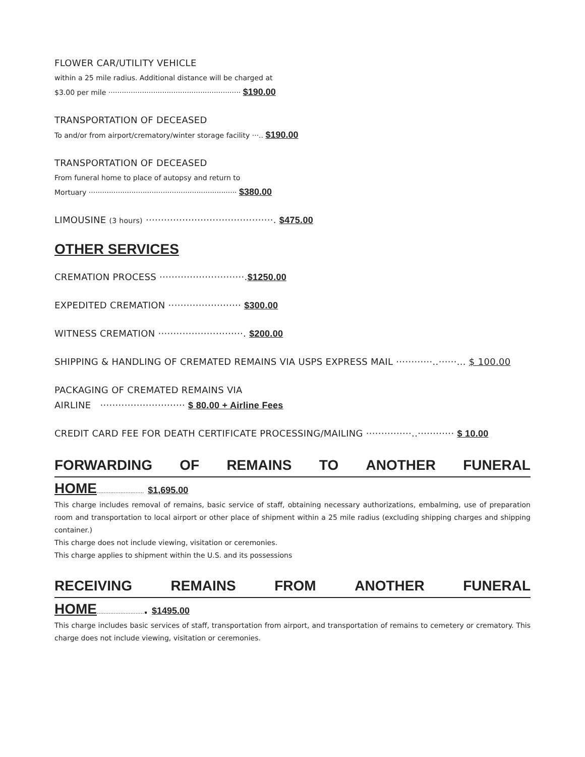FLOWER CAR/UTILITY VEHICLE
within a 25 mile radius. Additional distance will be charged at
$3.00 per mile ··························································· $190.00
TRANSPORTATION OF DECEASED
To and/or from airport/crematory/winter storage facility ···.. $190.00
TRANSPORTATION OF DECEASED
From funeral home to place of autopsy and return to
Mortuary ·································································· $380.00
LIMOUSINE (3 hours) ··········································. $475.00
OTHER SERVICES
CREMATION PROCESS ····························.$1250.00
EXPEDITED CREMATION ························ $300.00
WITNESS CREMATION ····························. $200.00
SHIPPING & HANDLING OF CREMATED REMAINS VIA USPS EXPRESS MAIL ············..······... $ 100.00
PACKAGING OF CREMATED REMAINS VIA
AIRLINE ···························· $ 80.00 + Airline Fees
CREDIT CARD FEE FOR DEATH CERTIFICATE PROCESSING/MAILING ···············..············ $ 10.00
FORWARDING OF REMAINS TO ANOTHER FUNERAL
HOME............................ $1,695.00
This charge includes removal of remains, basic service of staff, obtaining necessary authorizations, embalming, use of preparation room and transportation to local airport or other place of shipment within a 25 mile radius (excluding shipping charges and shipping container.)
This charge does not include viewing, visitation or ceremonies.
This charge applies to shipment within the U.S. and its possessions
RECEIVING REMAINS FROM ANOTHER FUNERAL
HOME............................. $1495.00
This charge includes basic services of staff, transportation from airport, and transportation of remains to cemetery or crematory. This charge does not include viewing, visitation or ceremonies.